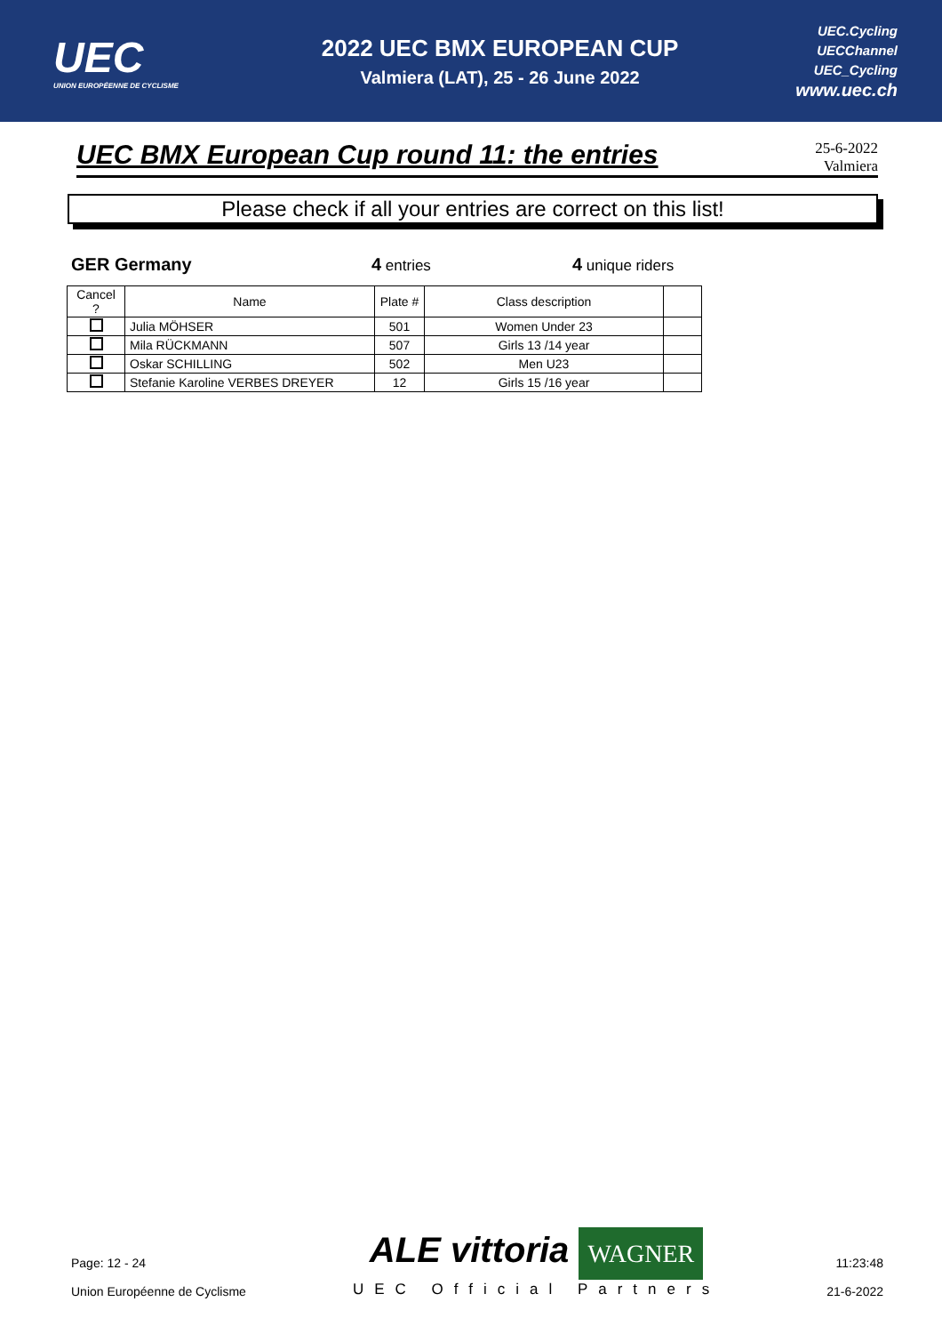UEC
UNION EUROPÉENNE DE CYCLISME
2022 UEC BMX EUROPEAN CUP
Valmiera (LAT), 25 - 26 June 2022
UEC.Cycling
UECChannel
UEC_Cycling
www.uec.ch
UEC BMX European Cup round 11: the entries
25-6-2022
Valmiera
Please check if all your entries are correct on this list!
GER Germany 4 entries 4 unique riders
| Cancel ? | Name | Plate # | Class description | |
| --- | --- | --- | --- | --- |
| | Julia MÖHSER | 501 | Women Under 23 | |
| | Mila RÜCKMANN | 507 | Girls 13 /14 year | |
| | Oskar SCHILLING | 502 | Men U23 | |
| | Stefanie Karoline VERBES DREYER | 12 | Girls 15 /16 year | |
Page: 12 - 24
Union Européenne de Cyclisme
ALE vittoria WAGNER
UEC Official Partners
11:23:48
21-6-2022